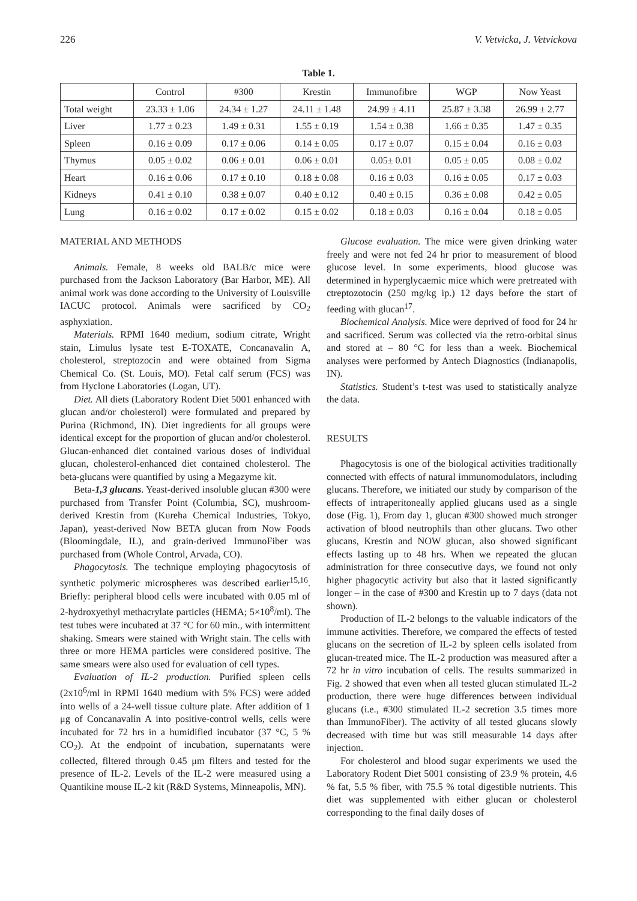226 V. Vetvicka, J. Vetvickova
Table 1.
| | Control | #300 | Krestin | Immunofibre | WGP | Now Yeast |
| --- | --- | --- | --- | --- | --- | --- |
| Total weight | 23.33 ± 1.06 | 24.34 ± 1.27 | 24.11 ± 1.48 | 24.99 ± 4.11 | 25.87 ± 3.38 | 26.99 ± 2.77 |
| Liver | 1.77 ± 0.23 | 1.49 ± 0.31 | 1.55 ± 0.19 | 1.54 ± 0.38 | 1.66 ± 0.35 | 1.47 ± 0.35 |
| Spleen | 0.16 ± 0.09 | 0.17 ± 0.06 | 0.14 ± 0.05 | 0.17 ± 0.07 | 0.15 ± 0.04 | 0.16 ± 0.03 |
| Thymus | 0.05 ± 0.02 | 0.06 ± 0.01 | 0.06 ± 0.01 | 0.05± 0.01 | 0.05 ± 0.05 | 0.08 ± 0.02 |
| Heart | 0.16 ± 0.06 | 0.17 ± 0.10 | 0.18 ± 0.08 | 0.16 ± 0.03 | 0.16 ± 0.05 | 0.17 ± 0.03 |
| Kidneys | 0.41 ± 0.10 | 0.38 ± 0.07 | 0.40 ± 0.12 | 0.40 ± 0.15 | 0.36 ± 0.08 | 0.42 ± 0.05 |
| Lung | 0.16 ± 0.02 | 0.17 ± 0.02 | 0.15 ± 0.02 | 0.18 ± 0.03 | 0.16 ± 0.04 | 0.18 ± 0.05 |
MATERIAL AND METHODS
Animals. Female, 8 weeks old BALB/c mice were purchased from the Jackson Laboratory (Bar Harbor, ME). All animal work was done according to the University of Louisville IACUC protocol. Animals were sacrificed by CO<sub>2</sub> asphyxiation.
Materials. RPMI 1640 medium, sodium citrate, Wright stain, Limulus lysate test E-TOXATE, Concanavalin A, cholesterol, streptozocin and were obtained from Sigma Chemical Co. (St. Louis, MO). Fetal calf serum (FCS) was from Hyclone Laboratories (Logan, UT).
Diet. All diets (Laboratory Rodent Diet 5001 enhanced with glucan and/or cholesterol) were formulated and prepared by Purina (Richmond, IN). Diet ingredients for all groups were identical except for the proportion of glucan and/or cholesterol. Glucan-enhanced diet contained various doses of individual glucan, cholesterol-enhanced diet contained cholesterol. The beta-glucans were quantified by using a Megazyme kit.
Beta-1,3 glucans. Yeast-derived insoluble glucan #300 were purchased from Transfer Point (Columbia, SC), mushroom-derived Krestin from (Kureha Chemical Industries, Tokyo, Japan), yeast-derived Now BETA glucan from Now Foods (Bloomingdale, IL), and grain-derived ImmunoFiber was purchased from (Whole Control, Arvada, CO).
Phagocytosis. The technique employing phagocytosis of synthetic polymeric microspheres was described earlier<sup>15,16</sup>. Briefly: peripheral blood cells were incubated with 0.05 ml of 2-hydroxyethyl methacrylate particles (HEMA; 5×10<sup>8</sup>/ml). The test tubes were incubated at 37 °C for 60 min., with intermittent shaking. Smears were stained with Wright stain. The cells with three or more HEMA particles were considered positive. The same smears were also used for evaluation of cell types.
Evaluation of IL-2 production. Purified spleen cells (2x10<sup>6</sup>/ml in RPMI 1640 medium with 5% FCS) were added into wells of a 24-well tissue culture plate. After addition of 1 μg of Concanavalin A into positive-control wells, cells were incubated for 72 hrs in a humidified incubator (37 °C, 5 % CO<sub>2</sub>). At the endpoint of incubation, supernatants were collected, filtered through 0.45 μm filters and tested for the presence of IL-2. Levels of the IL-2 were measured using a Quantikine mouse IL-2 kit (R&D Systems, Minneapolis, MN).
Glucose evaluation. The mice were given drinking water freely and were not fed 24 hr prior to measurement of blood glucose level. In some experiments, blood glucose was determined in hyperglycaemic mice which were pretreated with ctreptozotocin (250 mg/kg ip.) 12 days before the start of feeding with glucan<sup>17</sup>.
Biochemical Analysis. Mice were deprived of food for 24 hr and sacrificed. Serum was collected via the retro-orbital sinus and stored at – 80 °C for less than a week. Biochemical analyses were performed by Antech Diagnostics (Indianapolis, IN).
Statistics. Student’s t-test was used to statistically analyze the data.
RESULTS
Phagocytosis is one of the biological activities traditionally connected with effects of natural immunomodulators, including glucans. Therefore, we initiated our study by comparison of the effects of intraperitoneally applied glucans used as a single dose (Fig. 1), From day 1, glucan #300 showed much stronger activation of blood neutrophils than other glucans. Two other glucans, Krestin and NOW glucan, also showed significant effects lasting up to 48 hrs. When we repeated the glucan administration for three consecutive days, we found not only higher phagocytic activity but also that it lasted significantly longer – in the case of #300 and Krestin up to 7 days (data not shown).
Production of IL-2 belongs to the valuable indicators of the immune activities. Therefore, we compared the effects of tested glucans on the secretion of IL-2 by spleen cells isolated from glucan-treated mice. The IL-2 production was measured after a 72 hr in vitro incubation of cells. The results summarized in Fig. 2 showed that even when all tested glucan stimulated IL-2 production, there were huge differences between individual glucans (i.e., #300 stimulated IL-2 secretion 3.5 times more than ImmunoFiber). The activity of all tested glucans slowly decreased with time but was still measurable 14 days after injection.
For cholesterol and blood sugar experiments we used the Laboratory Rodent Diet 5001 consisting of 23.9 % protein, 4.6 % fat, 5.5 % fiber, with 75.5 % total digestible nutrients. This diet was supplemented with either glucan or cholesterol corresponding to the final daily doses of